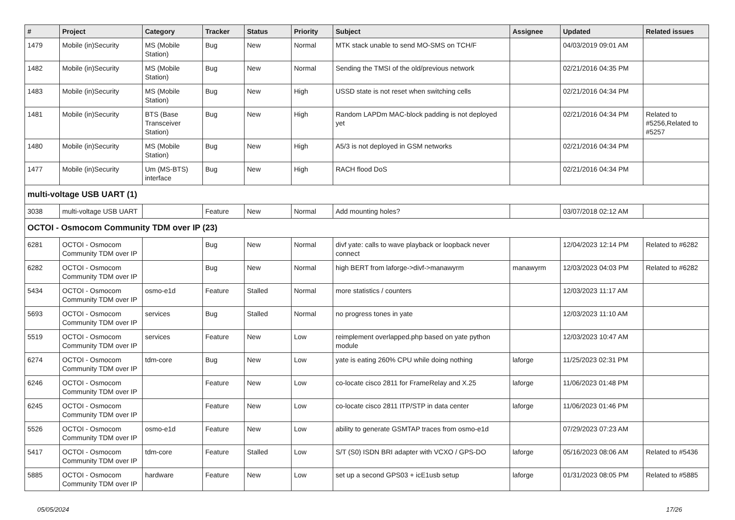| # | Project | Category | Tracker | Status | Priority | Subject | Assignee | Updated | Related issues |
| --- | --- | --- | --- | --- | --- | --- | --- | --- | --- |
| 1479 | Mobile (in)Security | MS (Mobile Station) | Bug | New | Normal | MTK stack unable to send MO-SMS on TCH/F | | 04/03/2019 09:01 AM | |
| 1482 | Mobile (in)Security | MS (Mobile Station) | Bug | New | Normal | Sending the TMSI of the old/previous network | | 02/21/2016 04:35 PM | |
| 1483 | Mobile (in)Security | MS (Mobile Station) | Bug | New | High | USSD state is not reset when switching cells | | 02/21/2016 04:34 PM | |
| 1481 | Mobile (in)Security | BTS (Base Transceiver Station) | Bug | New | High | Random LAPDm MAC-block padding is not deployed yet | | 02/21/2016 04:34 PM | Related to #5256,Related to #5257 |
| 1480 | Mobile (in)Security | MS (Mobile Station) | Bug | New | High | A5/3 is not deployed in GSM networks | | 02/21/2016 04:34 PM | |
| 1477 | Mobile (in)Security | Um (MS-BTS) interface | Bug | New | High | RACH flood DoS | | 02/21/2016 04:34 PM | |
| multi-voltage USB UART (1) | | | | | | | | | |
| 3038 | multi-voltage USB UART | | Feature | New | Normal | Add mounting holes? | | 03/07/2018 02:12 AM | |
| OCTOI - Osmocom Community TDM over IP (23) | | | | | | | | | |
| 6281 | OCTOI - Osmocom Community TDM over IP | | Bug | New | Normal | divf yate: calls to wave playback or loopback never connect | | 12/04/2023 12:14 PM | Related to #6282 |
| 6282 | OCTOI - Osmocom Community TDM over IP | | Bug | New | Normal | high BERT from laforge->divf->manawyrm | manawyrm | 12/03/2023 04:03 PM | Related to #6282 |
| 5434 | OCTOI - Osmocom Community TDM over IP | osmo-e1d | Feature | Stalled | Normal | more statistics / counters | | 12/03/2023 11:17 AM | |
| 5693 | OCTOI - Osmocom Community TDM over IP | services | Bug | Stalled | Normal | no progress tones in yate | | 12/03/2023 11:10 AM | |
| 5519 | OCTOI - Osmocom Community TDM over IP | services | Feature | New | Low | reimplement overlapped.php based on yate python module | | 12/03/2023 10:47 AM | |
| 6274 | OCTOI - Osmocom Community TDM over IP | tdm-core | Bug | New | Low | yate is eating 260% CPU while doing nothing | laforge | 11/25/2023 02:31 PM | |
| 6246 | OCTOI - Osmocom Community TDM over IP | | Feature | New | Low | co-locate cisco 2811 for FrameRelay and X.25 | laforge | 11/06/2023 01:48 PM | |
| 6245 | OCTOI - Osmocom Community TDM over IP | | Feature | New | Low | co-locate cisco 2811 ITP/STP in data center | laforge | 11/06/2023 01:46 PM | |
| 5526 | OCTOI - Osmocom Community TDM over IP | osmo-e1d | Feature | New | Low | ability to generate GSMTAP traces from osmo-e1d | | 07/29/2023 07:23 AM | |
| 5417 | OCTOI - Osmocom Community TDM over IP | tdm-core | Feature | Stalled | Low | S/T (S0) ISDN BRI adapter with VCXO / GPS-DO | laforge | 05/16/2023 08:06 AM | Related to #5436 |
| 5885 | OCTOI - Osmocom Community TDM over IP | hardware | Feature | New | Low | set up a second GPS03 + icE1usb setup | laforge | 01/31/2023 08:05 PM | Related to #5885 |
05/05/2024 17/26